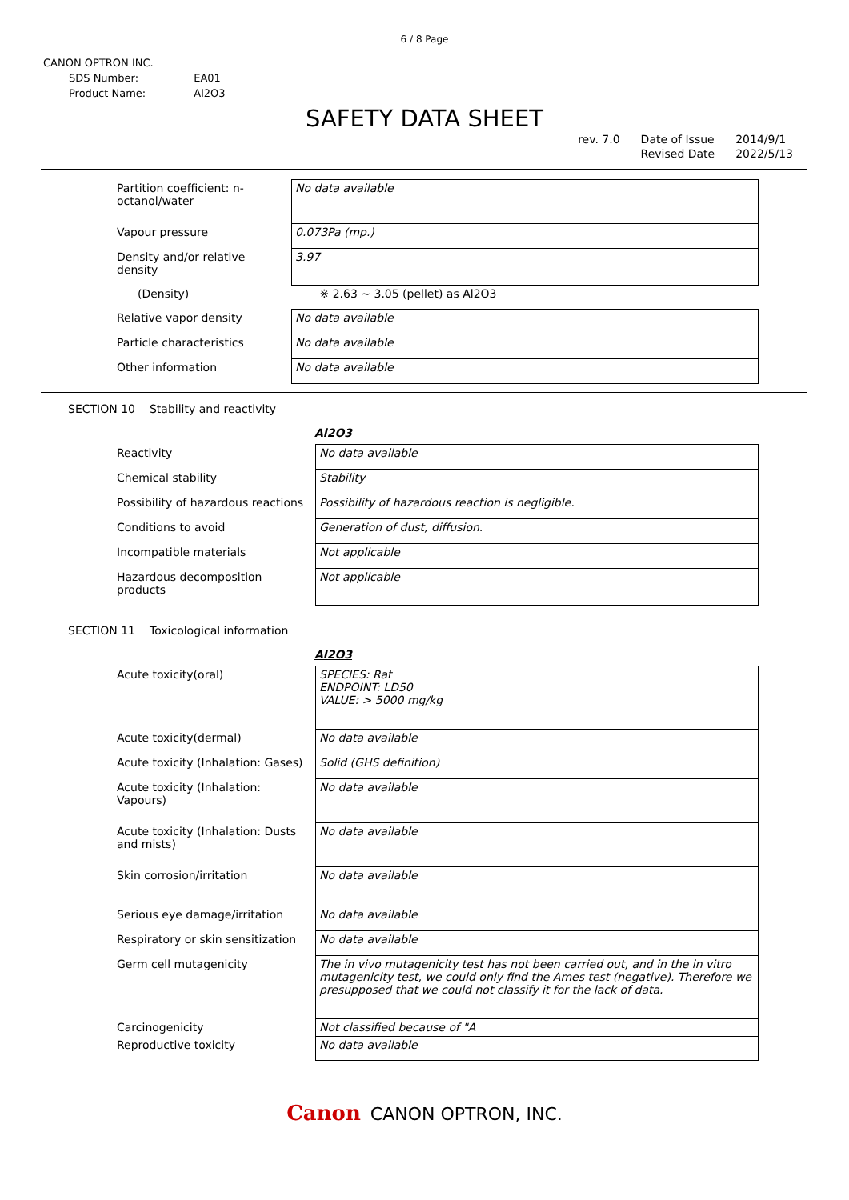6 / 8 Page
CANON OPTRON INC.
| SDS Number: | EA01 |
| Product Name: | Al2O3 |
SAFETY DATA SHEET
rev. 7.0 Date of Issue
Revised Date
2014/9/1
2022/5/13
| Partition coefficient: n-octanol/water | No data available |
| Vapour pressure | 0.073Pa (mp.) |
| Density and/or relative density | 3.97 |
| (Density) | ※ 2.63 ~ 3.05 (pellet) as Al2O3 |
| Relative vapor density | No data available |
| Particle characteristics | No data available |
| Other information | No data available |
SECTION 10 Stability and reactivity
Al2O3
| Reactivity | No data available |
| Chemical stability | Stability |
| Possibility of hazardous reactions | Possibility of hazardous reaction is negligible. |
| Conditions to avoid | Generation of dust, diffusion. |
| Incompatible materials | Not applicable |
| Hazardous decomposition products | Not applicable |
SECTION 11 Toxicological information
Al2O3
| Acute toxicity(oral) | SPECIES: Rat ENDPOINT: LD50 VALUE: > 5000 mg/kg |
| Acute toxicity(dermal) | No data available |
| Acute toxicity (Inhalation: Gases) | Solid (GHS definition) |
| Acute toxicity (Inhalation: Vapours) | No data available |
| Acute toxicity (Inhalation: Dusts and mists) | No data available |
| Skin corrosion/irritation | No data available |
| Serious eye damage/irritation | No data available |
| Respiratory or skin sensitization | No data available |
| Germ cell mutagenicity | The in vivo mutagenicity test has not been carried out, and in the in vitro mutagenicity test, we could only find the Ames test (negative). Therefore we presupposed that we could not classify it for the lack of data. |
| Carcinogenicity | Not classified because of "A |
| Reproductive toxicity | No data available |
Canon CANON OPTRON, INC.